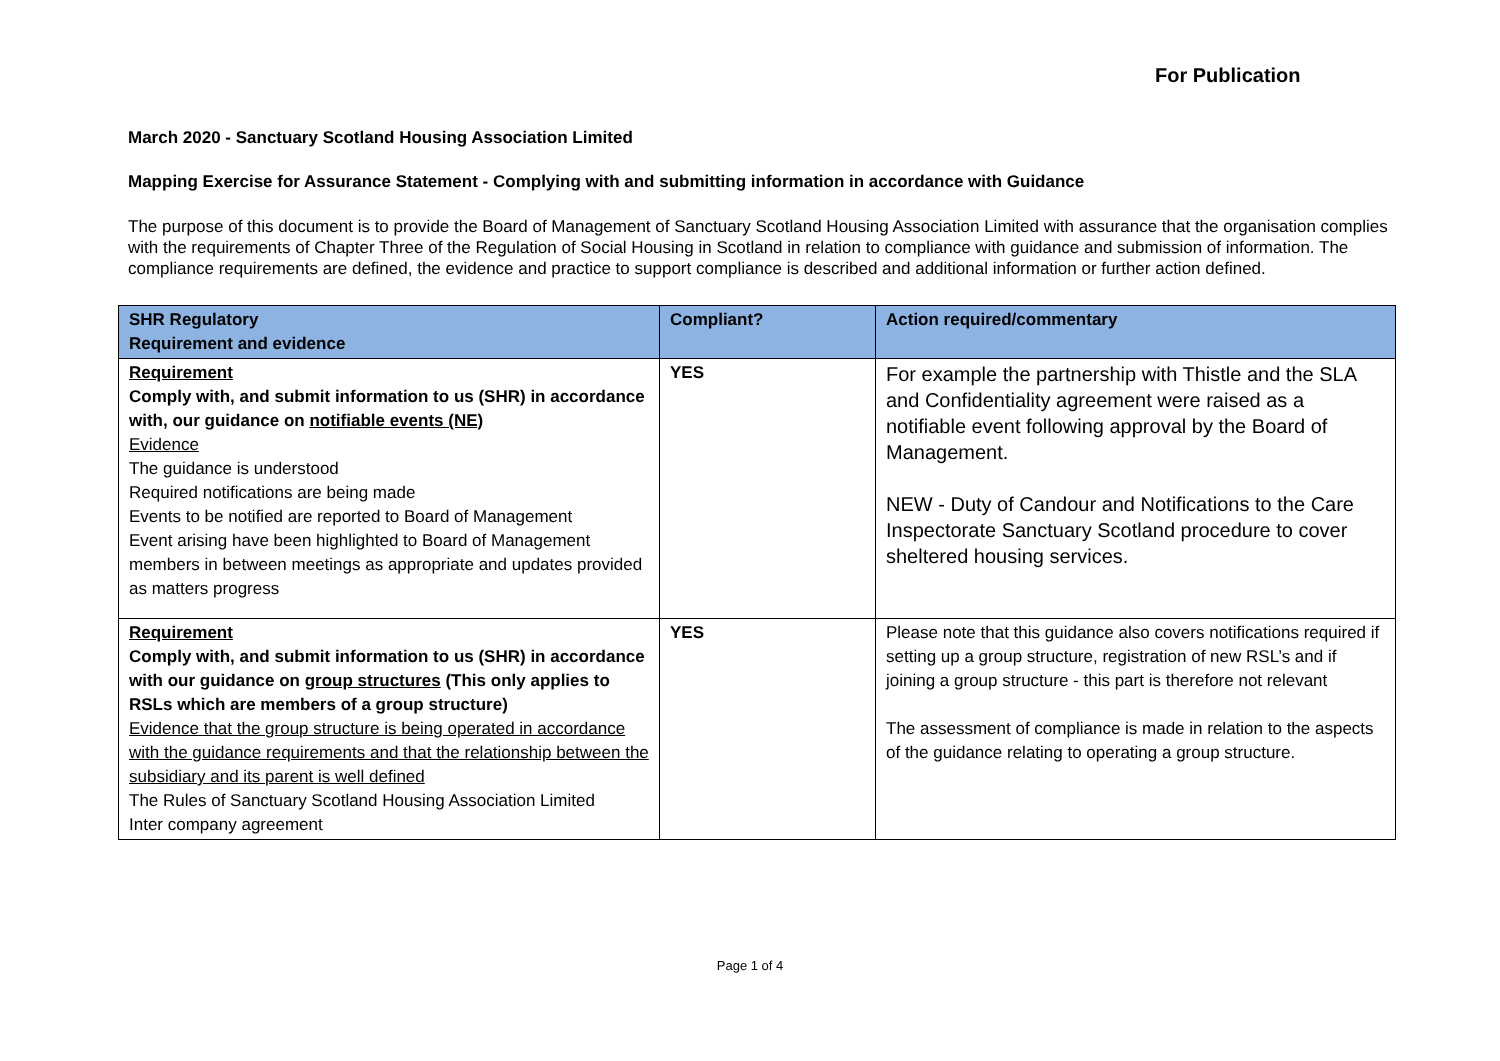For Publication
March 2020 - Sanctuary Scotland Housing Association Limited
Mapping Exercise for Assurance Statement - Complying with and submitting information in accordance with Guidance
The purpose of this document is to provide the Board of Management of Sanctuary Scotland Housing Association Limited with assurance that the organisation complies with the requirements of Chapter Three of the Regulation of Social Housing in Scotland in relation to compliance with guidance and submission of information. The compliance requirements are defined, the evidence and practice to support compliance is described and additional information or further action defined.
| SHR Regulatory Requirement and evidence | Compliant? | Action required/commentary |
| --- | --- | --- |
| Requirement Comply with, and submit information to us (SHR) in accordance with, our guidance on notifiable events (NE) Evidence The guidance is understood Required notifications are being made Events to be notified are reported to Board of Management Event arising have been highlighted to Board of Management members in between meetings as appropriate and updates provided as matters progress | YES | For example the partnership with Thistle and the SLA and Confidentiality agreement were raised as a notifiable event following approval by the Board of Management. NEW - Duty of Candour and Notifications to the Care Inspectorate Sanctuary Scotland procedure to cover sheltered housing services. |
| Requirement Comply with, and submit information to us (SHR) in accordance with our guidance on group structures (This only applies to RSLs which are members of a group structure) Evidence that the group structure is being operated in accordance with the guidance requirements and that the relationship between the subsidiary and its parent is well defined The Rules of Sanctuary Scotland Housing Association Limited Inter company agreement | YES | Please note that this guidance also covers notifications required if setting up a group structure, registration of new RSL’s and if joining a group structure - this part is therefore not relevant The assessment of compliance is made in relation to the aspects of the guidance relating to operating a group structure. |
Page 1 of 4